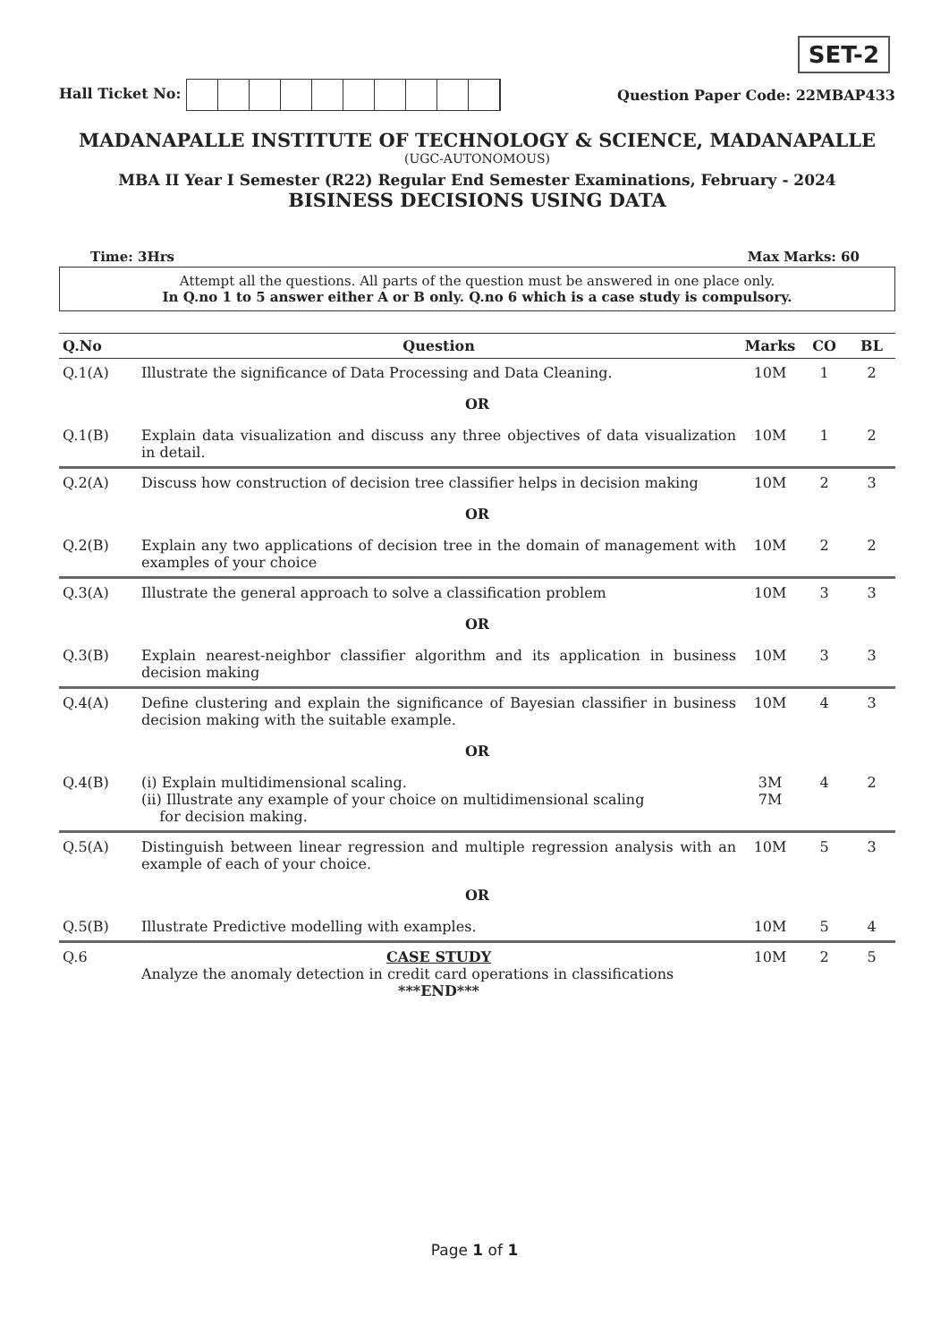SET-2
Hall Ticket No: Question Paper Code: 22MBAP433
MADANAPALLE INSTITUTE OF TECHNOLOGY & SCIENCE, MADANAPALLE
(UGC-AUTONOMOUS)
MBA II Year I Semester (R22) Regular End Semester Examinations, February - 2024
BISINESS DECISIONS USING DATA
Time: 3Hrs Max Marks: 60
Attempt all the questions. All parts of the question must be answered in one place only.
In Q.no 1 to 5 answer either A or B only. Q.no 6 which is a case study is compulsory.
| Q.No | Question | Marks | CO | BL |
| --- | --- | --- | --- | --- |
| Q.1(A) | Illustrate the significance of Data Processing and Data Cleaning. | 10M | 1 | 2 |
| OR | | | | |
| Q.1(B) | Explain data visualization and discuss any three objectives of data visualization in detail. | 10M | 1 | 2 |
| Q.2(A) | Discuss how construction of decision tree classifier helps in decision making | 10M | 2 | 3 |
| OR | | | | |
| Q.2(B) | Explain any two applications of decision tree in the domain of management with examples of your choice | 10M | 2 | 2 |
| Q.3(A) | Illustrate the general approach to solve a classification problem | 10M | 3 | 3 |
| OR | | | | |
| Q.3(B) | Explain nearest-neighbor classifier algorithm and its application in business decision making | 10M | 3 | 3 |
| Q.4(A) | Define clustering and explain the significance of Bayesian classifier in business decision making with the suitable example. | 10M | 4 | 3 |
| OR | | | | |
| Q.4(B) | (i) Explain multidimensional scaling. (ii) Illustrate any example of your choice on multidimensional scaling for decision making. | 3M 7M | 4 | 2 |
| Q.5(A) | Distinguish between linear regression and multiple regression analysis with an example of each of your choice. | 10M | 5 | 3 |
| OR | | | | |
| Q.5(B) | Illustrate Predictive modelling with examples. | 10M | 5 | 4 |
| Q.6 | CASE STUDY Analyze the anomaly detection in credit card operations in classifications ***END*** | 10M | 2 | 5 |
Page 1 of 1